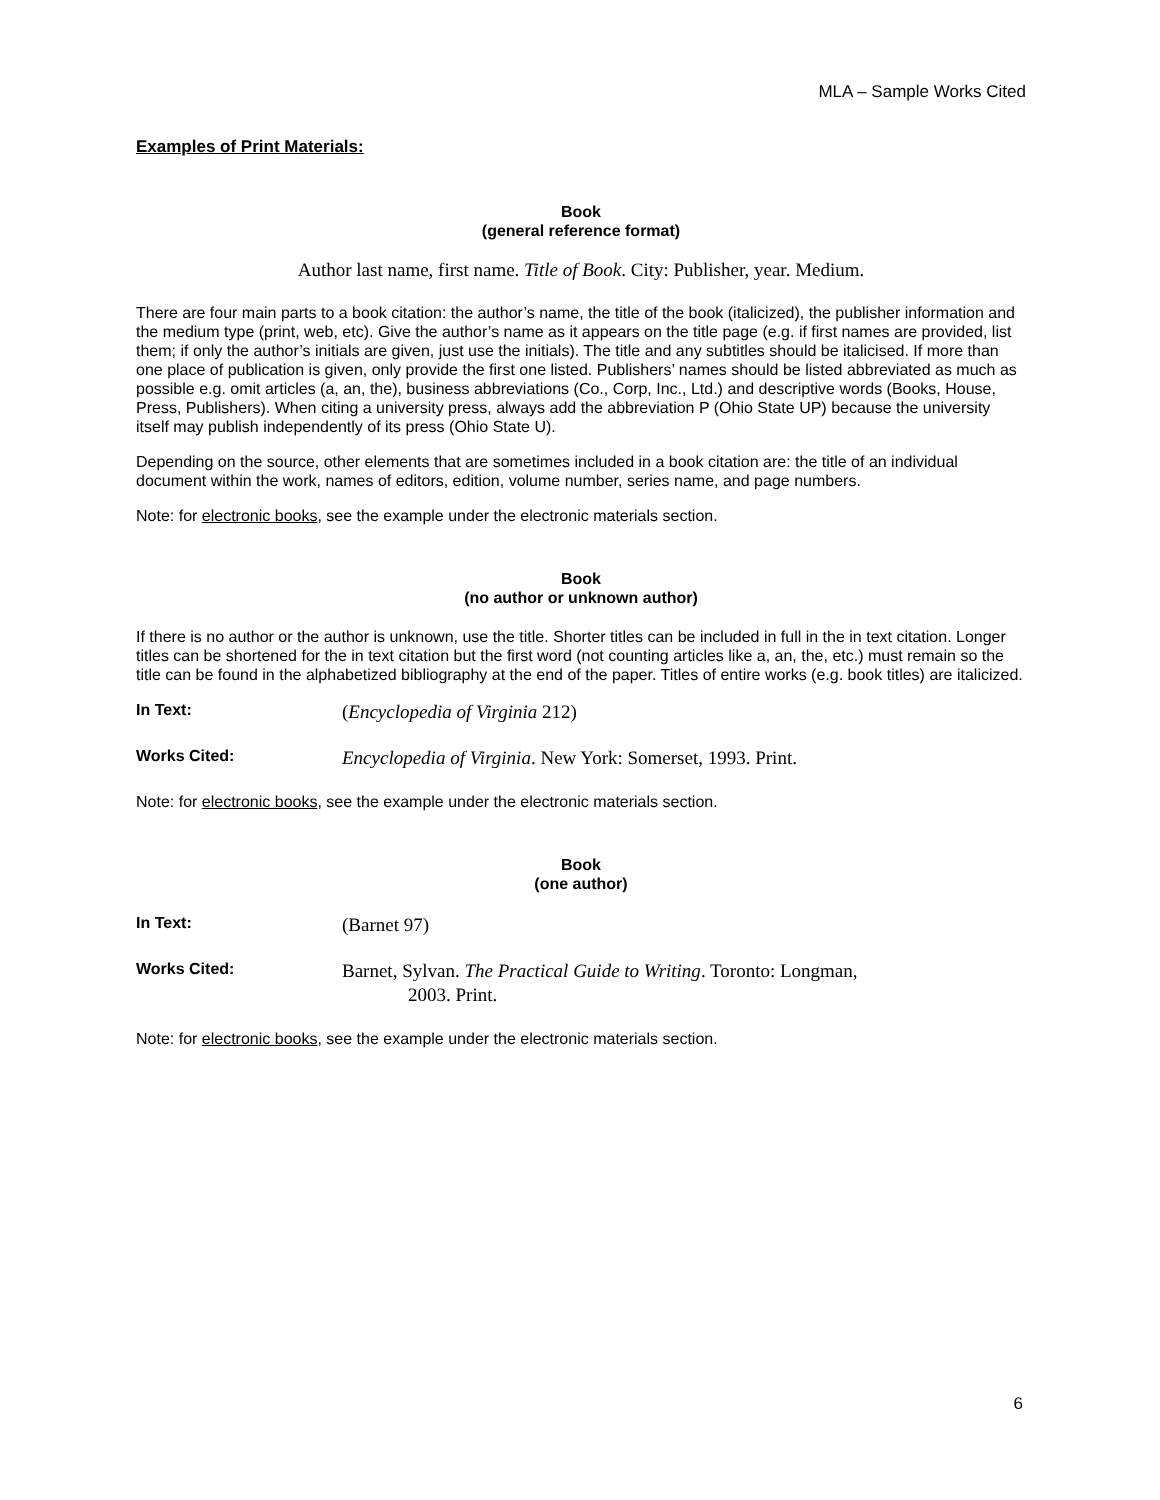MLA – Sample Works Cited
Examples of Print Materials:
Book
(general reference format)
Author last name, first name. Title of Book. City: Publisher, year. Medium.
There are four main parts to a book citation: the author’s name, the title of the book (italicized), the publisher information and the medium type (print, web, etc). Give the author’s name as it appears on the title page (e.g. if first names are provided, list them; if only the author’s initials are given, just use the initials). The title and any subtitles should be italicised. If more than one place of publication is given, only provide the first one listed. Publishers’ names should be listed abbreviated as much as possible e.g. omit articles (a, an, the), business abbreviations (Co., Corp, Inc., Ltd.) and descriptive words (Books, House, Press, Publishers). When citing a university press, always add the abbreviation P (Ohio State UP) because the university itself may publish independently of its press (Ohio State U).
Depending on the source, other elements that are sometimes included in a book citation are: the title of an individual document within the work, names of editors, edition, volume number, series name, and page numbers.
Note: for electronic books, see the example under the electronic materials section.
Book
(no author or unknown author)
If there is no author or the author is unknown, use the title. Shorter titles can be included in full in the in text citation. Longer titles can be shortened for the in text citation but the first word (not counting articles like a, an, the, etc.) must remain so the title can be found in the alphabetized bibliography at the end of the paper. Titles of entire works (e.g. book titles) are italicized.
In Text:
(Encyclopedia of Virginia 212)
Works Cited:
Encyclopedia of Virginia. New York: Somerset, 1993. Print.
Note: for electronic books, see the example under the electronic materials section.
Book
(one author)
In Text:
(Barnet 97)
Works Cited:
Barnet, Sylvan. The Practical Guide to Writing. Toronto: Longman,
2003. Print.
Note: for electronic books, see the example under the electronic materials section.
6